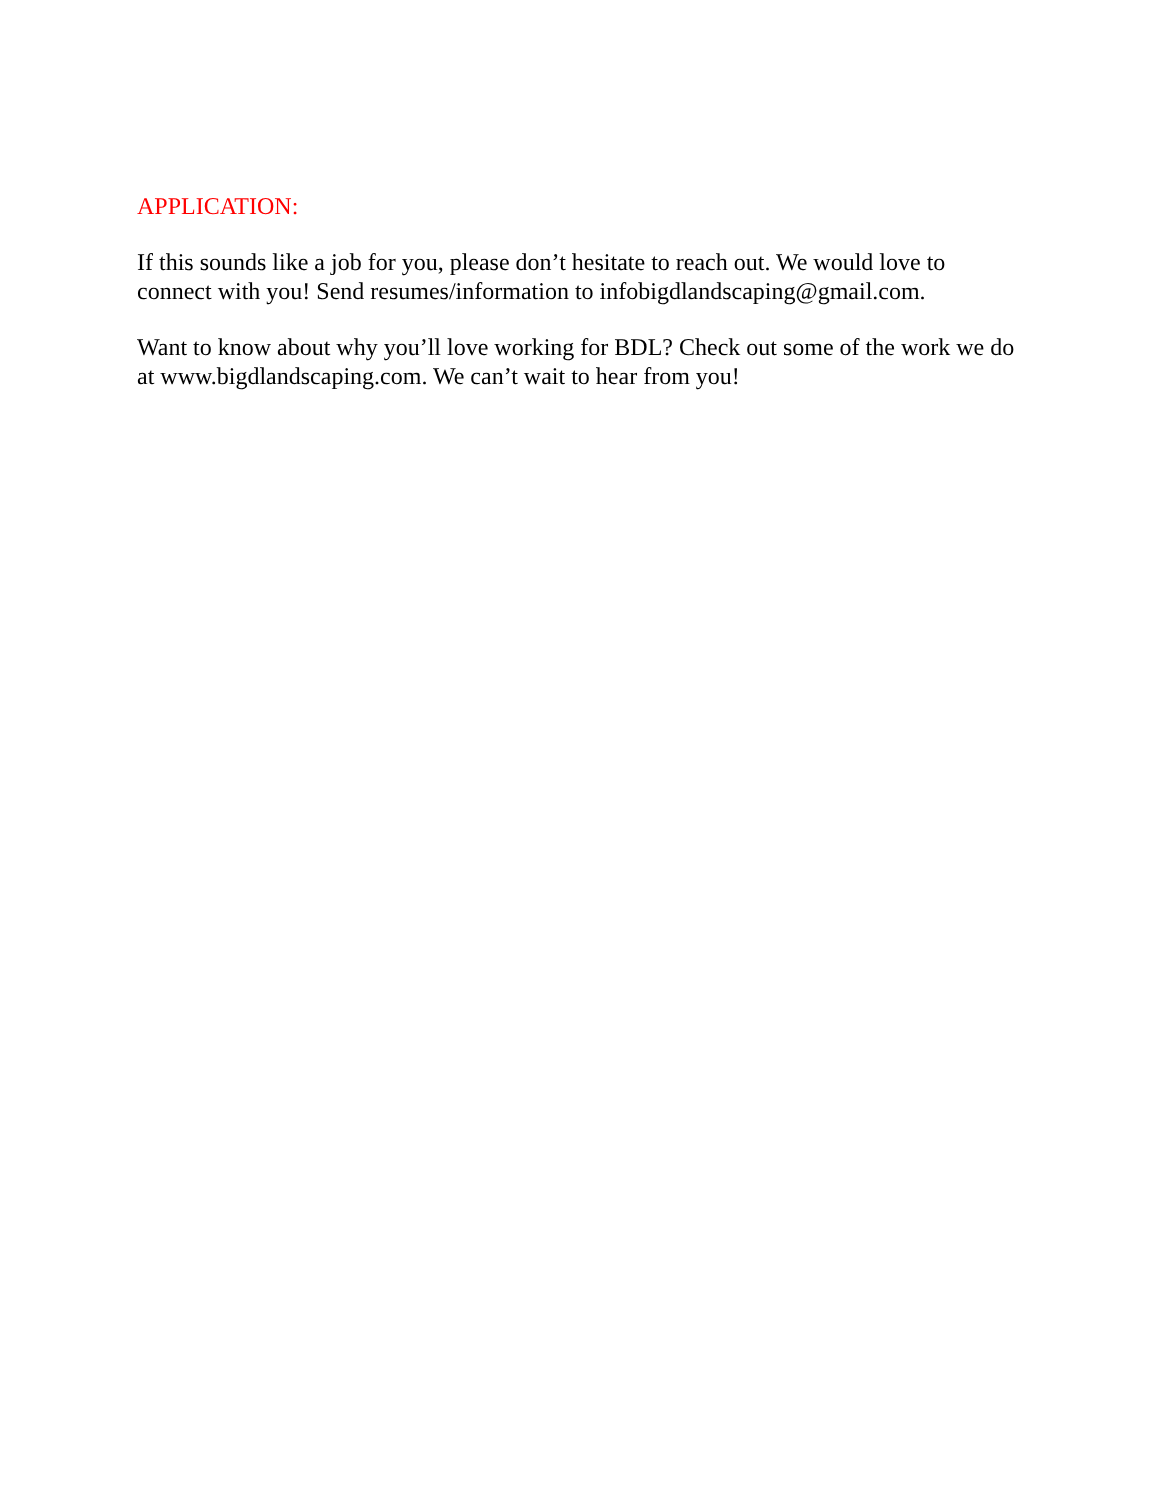APPLICATION:
If this sounds like a job for you, please don’t hesitate to reach out. We would love to connect with you! Send resumes/information to infobigdlandscaping@gmail.com.
Want to know about why you’ll love working for BDL? Check out some of the work we do at www.bigdlandscaping.com. We can’t wait to hear from you!